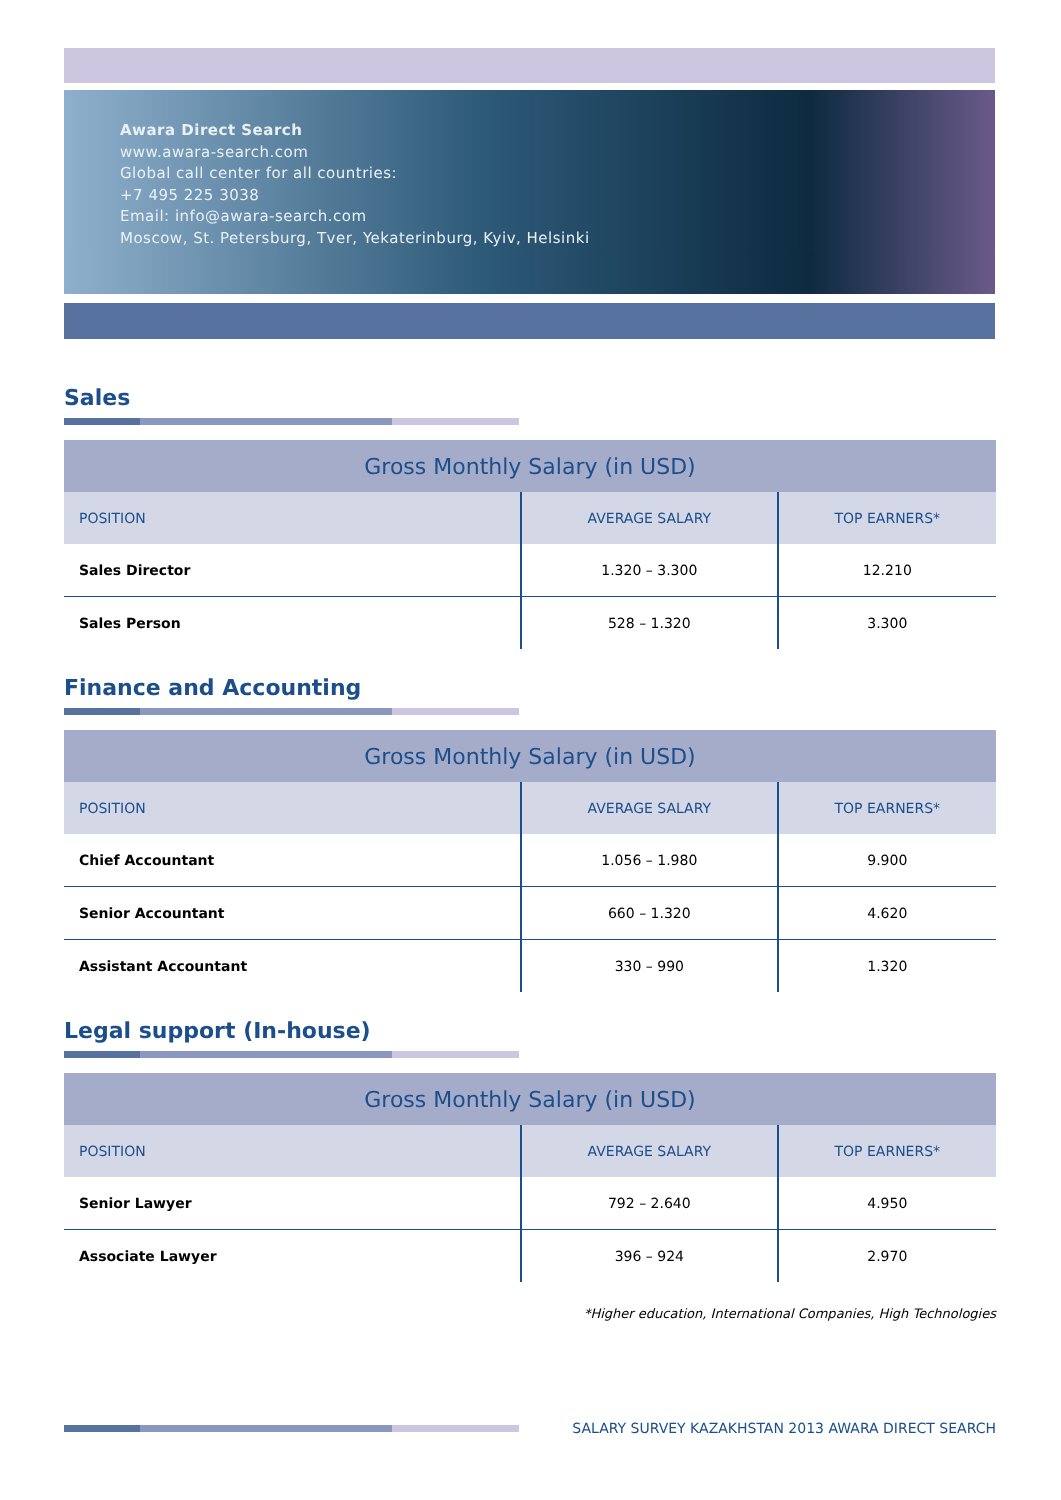Awara Direct Search
www.awara-search.com
Global call center for all countries:
+7 495 225 3038
Email: info@awara-search.com
Moscow, St. Petersburg, Tver, Yekaterinburg, Kyiv, Helsinki
Sales
| Gross Monthly Salary (in USD) | | |
| --- | --- | --- |
| POSITION | AVERAGE SALARY | TOP EARNERS* |
| Sales Director | 1.320 – 3.300 | 12.210 |
| Sales Person | 528 – 1.320 | 3.300 |
Finance and Accounting
| Gross Monthly Salary (in USD) | | |
| --- | --- | --- |
| POSITION | AVERAGE SALARY | TOP EARNERS* |
| Chief Accountant | 1.056 – 1.980 | 9.900 |
| Senior Accountant | 660 – 1.320 | 4.620 |
| Assistant Accountant | 330 – 990 | 1.320 |
Legal support (In-house)
| Gross Monthly Salary (in USD) | | |
| --- | --- | --- |
| POSITION | AVERAGE SALARY | TOP EARNERS* |
| Senior Lawyer | 792 – 2.640 | 4.950 |
| Associate Lawyer | 396 – 924 | 2.970 |
*Higher education, International Companies, High Technologies
SALARY SURVEY KAZAKHSTAN 2013 AWARA DIRECT SEARCH